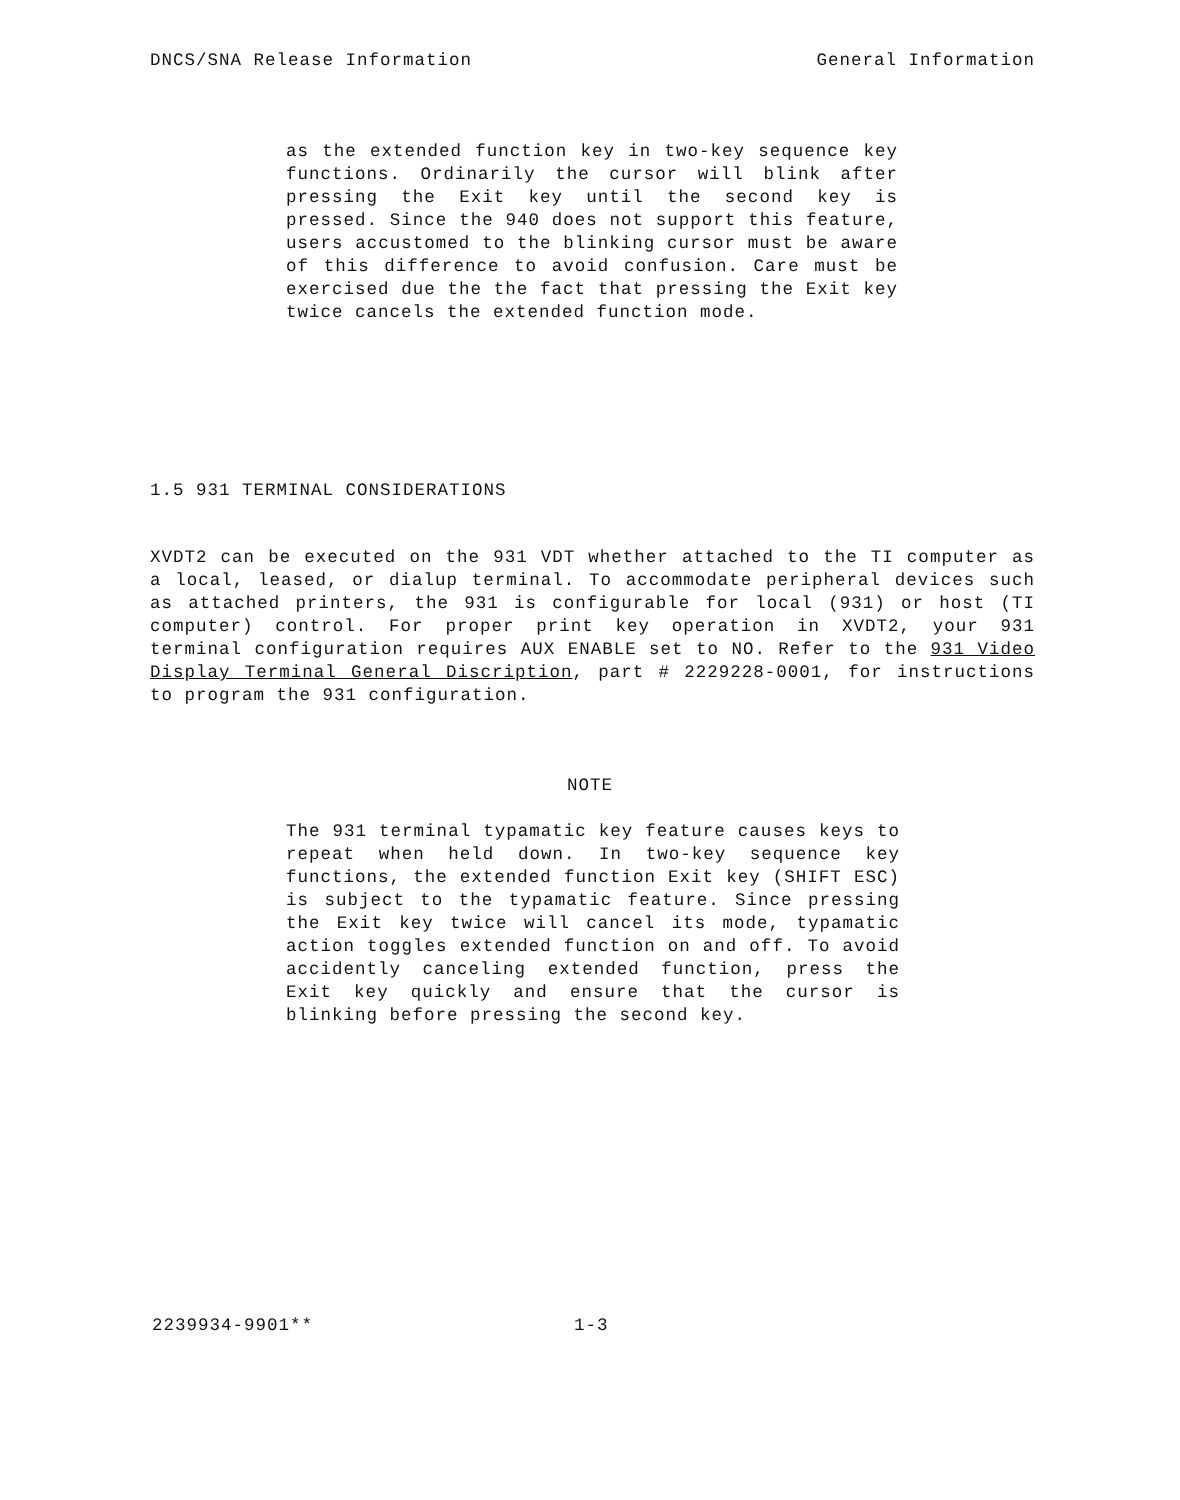DNCS/SNA Release Information General Information
as the extended function key in two-key sequence key functions. Ordinarily the cursor will blink after pressing the Exit key until the second key is pressed. Since the 940 does not support this feature, users accustomed to the blinking cursor must be aware of this difference to avoid confusion. Care must be exercised due the the fact that pressing the Exit key twice cancels the extended function mode.
1.5 931 TERMINAL CONSIDERATIONS
XVDT2 can be executed on the 931 VDT whether attached to the TI computer as a local, leased, or dialup terminal. To accommodate peripheral devices such as attached printers, the 931 is configurable for local (931) or host (TI computer) control. For proper print key operation in XVDT2, your 931 terminal configuration requires AUX ENABLE set to NO. Refer to the 931 Video Display Terminal General Discription, part # 2229228-0001, for instructions to program the 931 configuration.
NOTE
The 931 terminal typamatic key feature causes keys to repeat when held down. In two-key sequence key functions, the extended function Exit key (SHIFT ESC) is subject to the typamatic feature. Since pressing the Exit key twice will cancel its mode, typamatic action toggles extended function on and off. To avoid accidently canceling extended function, press the Exit key quickly and ensure that the cursor is blinking before pressing the second key.
2239934-9901** 1-3